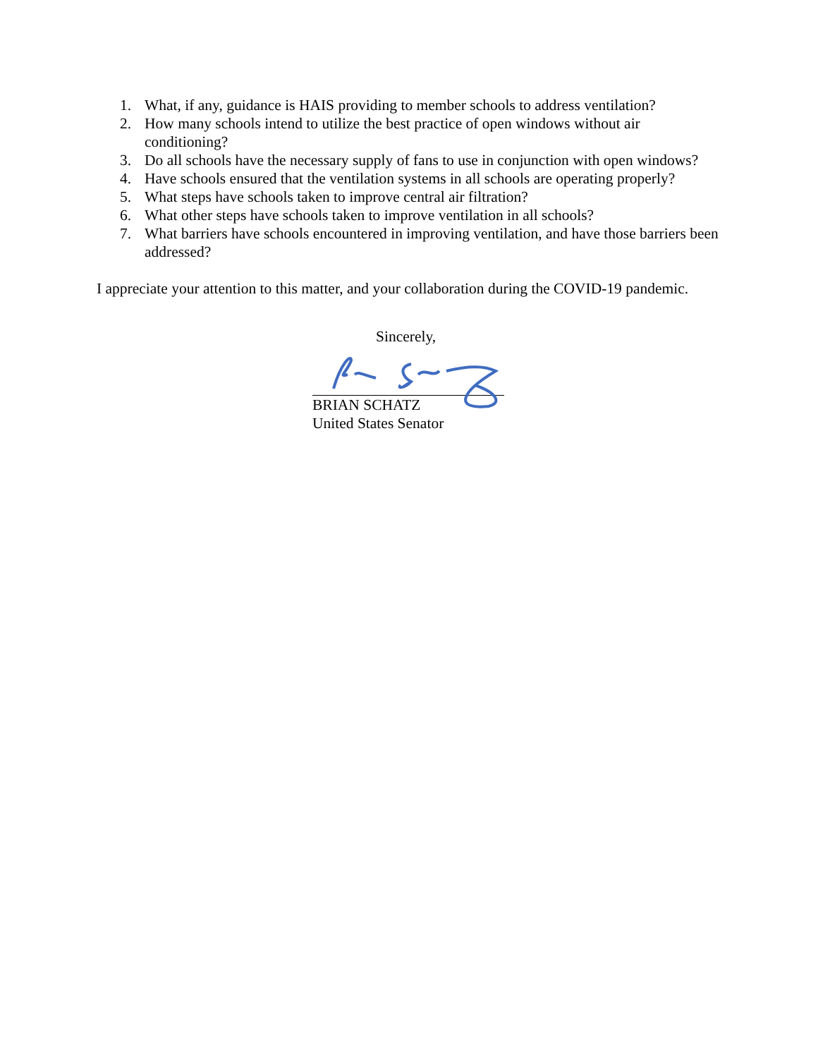1. What, if any, guidance is HAIS providing to member schools to address ventilation?
2. How many schools intend to utilize the best practice of open windows without air conditioning?
3. Do all schools have the necessary supply of fans to use in conjunction with open windows?
4. Have schools ensured that the ventilation systems in all schools are operating properly?
5. What steps have schools taken to improve central air filtration?
6. What other steps have schools taken to improve ventilation in all schools?
7. What barriers have schools encountered in improving ventilation, and have those barriers been addressed?
I appreciate your attention to this matter, and your collaboration during the COVID-19 pandemic.
Sincerely,
BRIAN SCHATZ
United States Senator